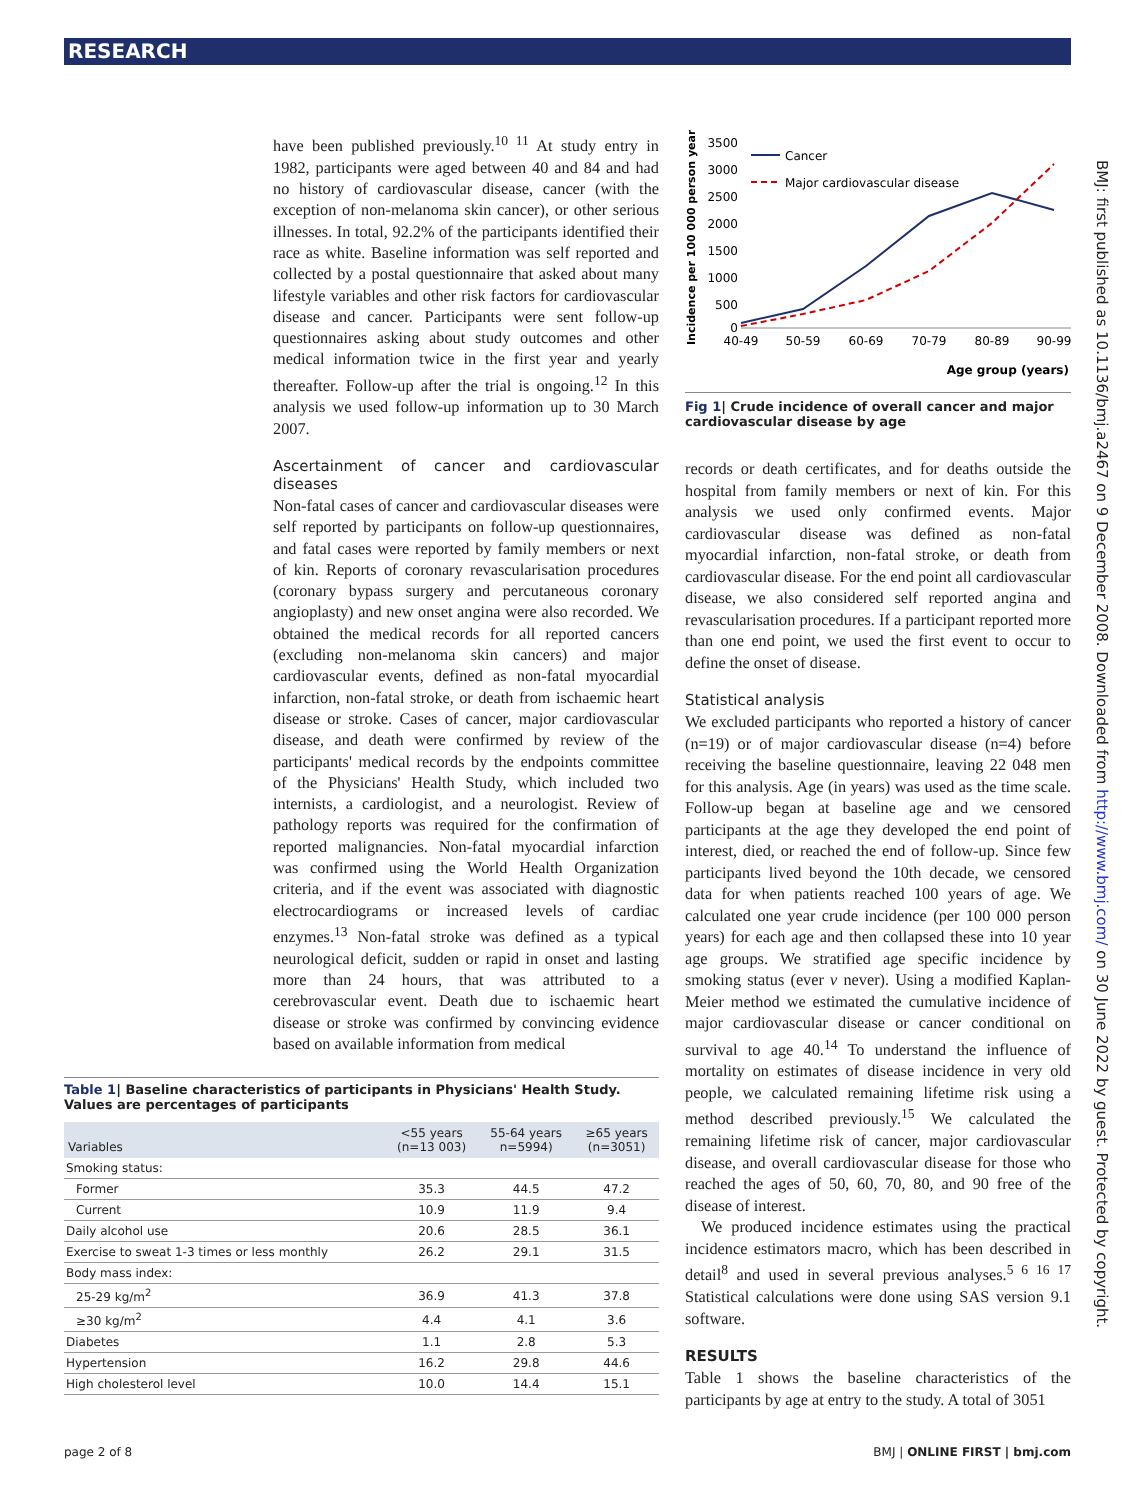RESEARCH
BMJ: first published as 10.1136/bmj.a2467 on 9 December 2008. Downloaded from http://www.bmj.com/ on 30 June 2022 by guest. Protected by copyright.
have been published previously.<sup>10 11</sup> At study entry in 1982, participants were aged between 40 and 84 and had no history of cardiovascular disease, cancer (with the exception of non-melanoma skin cancer), or other serious illnesses. In total, 92.2% of the participants identified their race as white. Baseline information was self reported and collected by a postal questionnaire that asked about many lifestyle variables and other risk factors for cardiovascular disease and cancer. Participants were sent follow-up questionnaires asking about study outcomes and other medical information twice in the first year and yearly thereafter. Follow-up after the trial is ongoing.<sup>12</sup> In this analysis we used follow-up information up to 30 March 2007.
Ascertainment of cancer and cardiovascular diseases
Non-fatal cases of cancer and cardiovascular diseases were self reported by participants on follow-up questionnaires, and fatal cases were reported by family members or next of kin. Reports of coronary revascularisation procedures (coronary bypass surgery and percutaneous coronary angioplasty) and new onset angina were also recorded. We obtained the medical records for all reported cancers (excluding non-melanoma skin cancers) and major cardiovascular events, defined as non-fatal myocardial infarction, non-fatal stroke, or death from ischaemic heart disease or stroke. Cases of cancer, major cardiovascular disease, and death were confirmed by review of the participants' medical records by the endpoints committee of the Physicians' Health Study, which included two internists, a cardiologist, and a neurologist. Review of pathology reports was required for the confirmation of reported malignancies. Non-fatal myocardial infarction was confirmed using the World Health Organization criteria, and if the event was associated with diagnostic electrocardiograms or increased levels of cardiac enzymes.<sup>13</sup> Non-fatal stroke was defined as a typical neurological deficit, sudden or rapid in onset and lasting more than 24 hours, that was attributed to a cerebrovascular event. Death due to ischaemic heart disease or stroke was confirmed by convincing evidence based on available information from medical
Incidence per 100 000 person years
3500
3000
2500
2000
1500
1000
500
0
40-49
50-59
60-69
70-79
80-89
90-99
Cancer
Major cardiovascular disease
Age group (years)
Fig 1| Crude incidence of overall cancer and major cardiovascular disease by age
records or death certificates, and for deaths outside the hospital from family members or next of kin. For this analysis we used only confirmed events. Major cardiovascular disease was defined as non-fatal myocardial infarction, non-fatal stroke, or death from cardiovascular disease. For the end point all cardiovascular disease, we also considered self reported angina and revascularisation procedures. If a participant reported more than one end point, we used the first event to occur to define the onset of disease.
Statistical analysis
We excluded participants who reported a history of cancer (n=19) or of major cardiovascular disease (n=4) before receiving the baseline questionnaire, leaving 22 048 men for this analysis. Age (in years) was used as the time scale. Follow-up began at baseline age and we censored participants at the age they developed the end point of interest, died, or reached the end of follow-up. Since few participants lived beyond the 10th decade, we censored data for when patients reached 100 years of age. We calculated one year crude incidence (per 100 000 person years) for each age and then collapsed these into 10 year age groups. We stratified age specific incidence by smoking status (ever v never). Using a modified Kaplan-Meier method we estimated the cumulative incidence of major cardiovascular disease or cancer conditional on survival to age 40.<sup>14</sup> To understand the influence of mortality on estimates of disease incidence in very old people, we calculated remaining lifetime risk using a method described previously.<sup>15</sup> We calculated the remaining lifetime risk of cancer, major cardiovascular disease, and overall cardiovascular disease for those who reached the ages of 50, 60, 70, 80, and 90 free of the disease of interest.
We produced incidence estimates using the practical incidence estimators macro, which has been described in detail<sup>8</sup> and used in several previous analyses.<sup>5 6 16 17</sup> Statistical calculations were done using SAS version 9.1 software.
RESULTS
Table 1 shows the baseline characteristics of the participants by age at entry to the study. A total of 3051
Table 1| Baseline characteristics of participants in Physicians' Health Study. Values are percentages of participants
| Variables | <55 years (n=13 003) | 55-64 years n=5994) | ≥65 years (n=3051) |
| --- | --- | --- | --- |
| Smoking status: | | | |
| Former | 35.3 | 44.5 | 47.2 |
| Current | 10.9 | 11.9 | 9.4 |
| Daily alcohol use | 20.6 | 28.5 | 36.1 |
| Exercise to sweat 1-3 times or less monthly | 26.2 | 29.1 | 31.5 |
| Body mass index: | | | |
| 25-29 kg/m<sup>2</sup> | 36.9 | 41.3 | 37.8 |
| ≥30 kg/m<sup>2</sup> | 4.4 | 4.1 | 3.6 |
| Diabetes | 1.1 | 2.8 | 5.3 |
| Hypertension | 16.2 | 29.8 | 44.6 |
| High cholesterol level | 10.0 | 14.4 | 15.1 |
page 2 of 8 BMJ | ONLINE FIRST | bmj.com